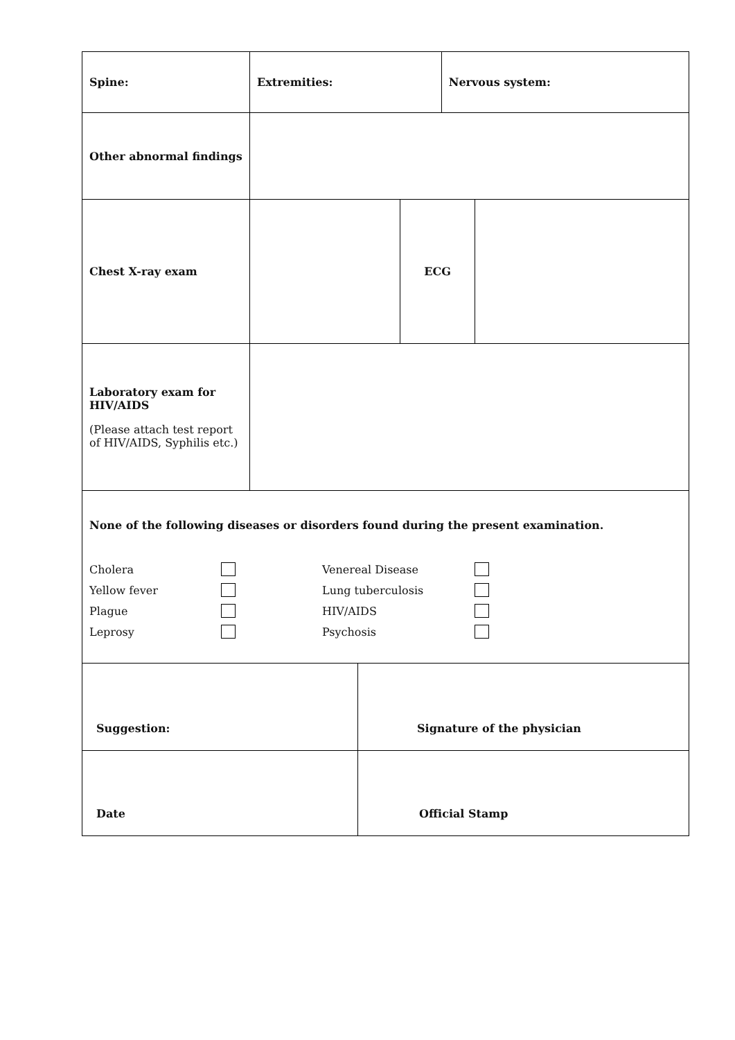| Spine: | Extremities: | Nervous system: |
| Other abnormal findings | | |
| Chest X-ray exam | | ECG | |
| Laboratory exam for HIV/AIDS (Please attach test report of HIV/AIDS, Syphilis etc.) | |
| None of the following diseases or disorders found during the present examination. Cholera Venereal Disease Yellow fever Lung tuberculosis Plague HIV/AIDS Leprosy Psychosis | |
| Suggestion: | Signature of the physician |
| Date | Official Stamp |